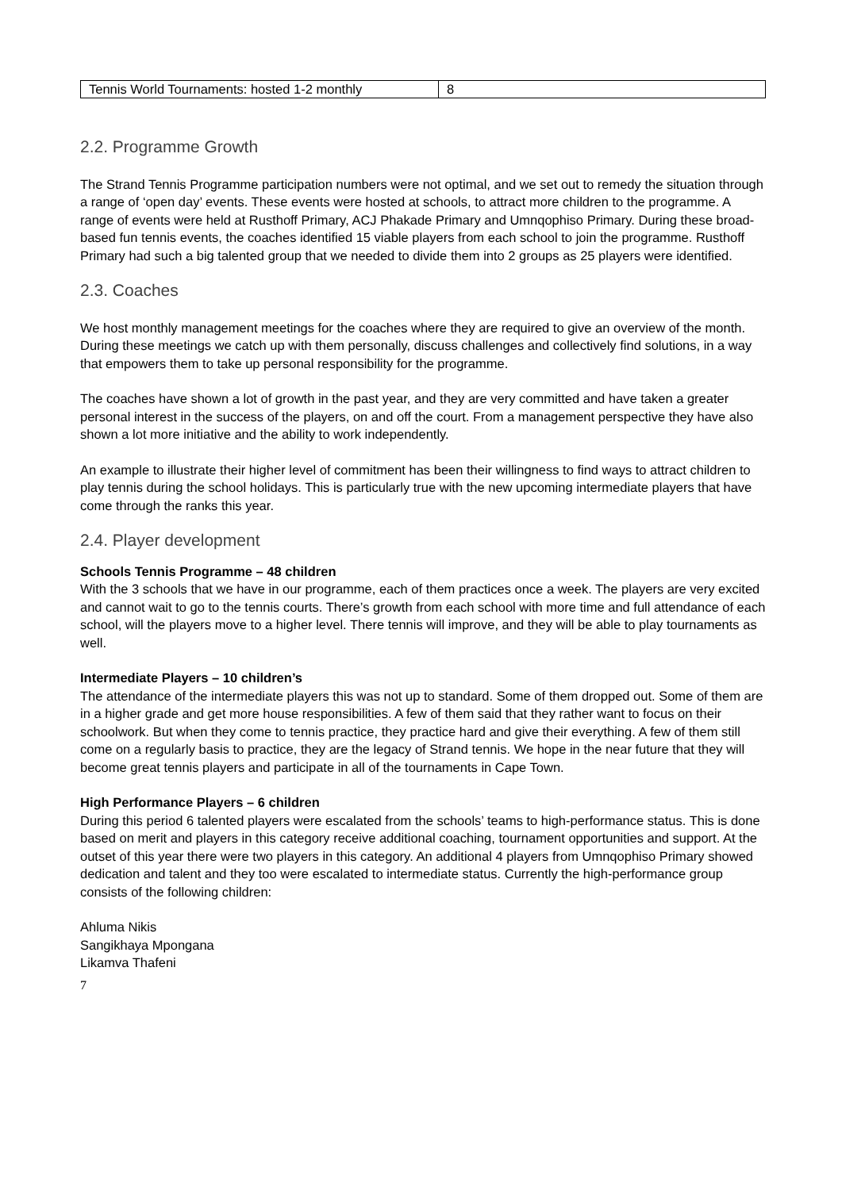| Tennis World Tournaments: hosted 1-2 monthly | 8 |
2.2. Programme Growth
The Strand Tennis Programme participation numbers were not optimal, and we set out to remedy the situation through a range of ‘open day’ events. These events were hosted at schools, to attract more children to the programme. A range of events were held at Rusthoff Primary, ACJ Phakade Primary and Umnqophiso Primary. During these broad-based fun tennis events, the coaches identified 15 viable players from each school to join the programme. Rusthoff Primary had such a big talented group that we needed to divide them into 2 groups as 25 players were identified.
2.3. Coaches
We host monthly management meetings for the coaches where they are required to give an overview of the month. During these meetings we catch up with them personally, discuss challenges and collectively find solutions, in a way that empowers them to take up personal responsibility for the programme.
The coaches have shown a lot of growth in the past year, and they are very committed and have taken a greater personal interest in the success of the players, on and off the court. From a management perspective they have also shown a lot more initiative and the ability to work independently.
An example to illustrate their higher level of commitment has been their willingness to find ways to attract children to play tennis during the school holidays. This is particularly true with the new upcoming intermediate players that have come through the ranks this year.
2.4. Player development
Schools Tennis Programme – 48 children
With the 3 schools that we have in our programme, each of them practices once a week. The players are very excited and cannot wait to go to the tennis courts. There’s growth from each school with more time and full attendance of each school, will the players move to a higher level. There tennis will improve, and they will be able to play tournaments as well.
Intermediate Players – 10 children’s
The attendance of the intermediate players this was not up to standard. Some of them dropped out. Some of them are in a higher grade and get more house responsibilities. A few of them said that they rather want to focus on their schoolwork. But when they come to tennis practice, they practice hard and give their everything. A few of them still come on a regularly basis to practice, they are the legacy of Strand tennis. We hope in the near future that they will become great tennis players and participate in all of the tournaments in Cape Town.
High Performance Players – 6 children
During this period 6 talented players were escalated from the schools’ teams to high-performance status. This is done based on merit and players in this category receive additional coaching, tournament opportunities and support. At the outset of this year there were two players in this category. An additional 4 players from Umnqophiso Primary showed dedication and talent and they too were escalated to intermediate status. Currently the high-performance group consists of the following children:
Ahluma Nikis
Sangikhaya Mpongana
Likamva Thafeni
7